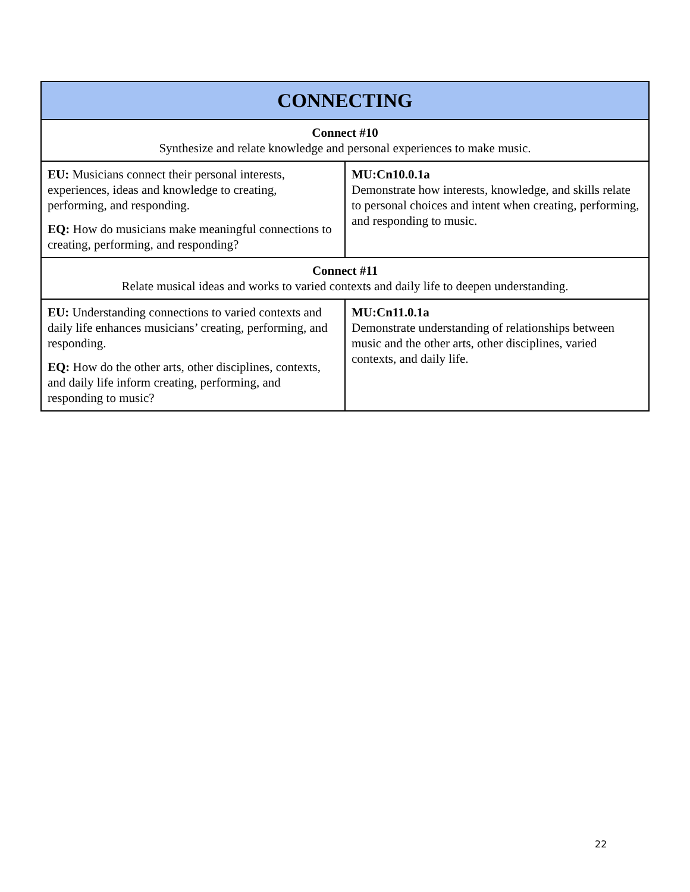| CONNECTING | |
| --- | --- |
| Connect #10 Synthesize and relate knowledge and personal experiences to make music. | |
| EU: Musicians connect their personal interests, experiences, ideas and knowledge to creating, performing, and responding. EQ: How do musicians make meaningful connections to creating, performing, and responding? | MU:Cn10.0.1a Demonstrate how interests, knowledge, and skills relate to personal choices and intent when creating, performing, and responding to music. |
| Connect #11 Relate musical ideas and works to varied contexts and daily life to deepen understanding. | |
| EU: Understanding connections to varied contexts and daily life enhances musicians’ creating, performing, and responding. EQ: How do the other arts, other disciplines, contexts, and daily life inform creating, performing, and responding to music? | MU:Cn11.0.1a Demonstrate understanding of relationships between music and the other arts, other disciplines, varied contexts, and daily life. |
22